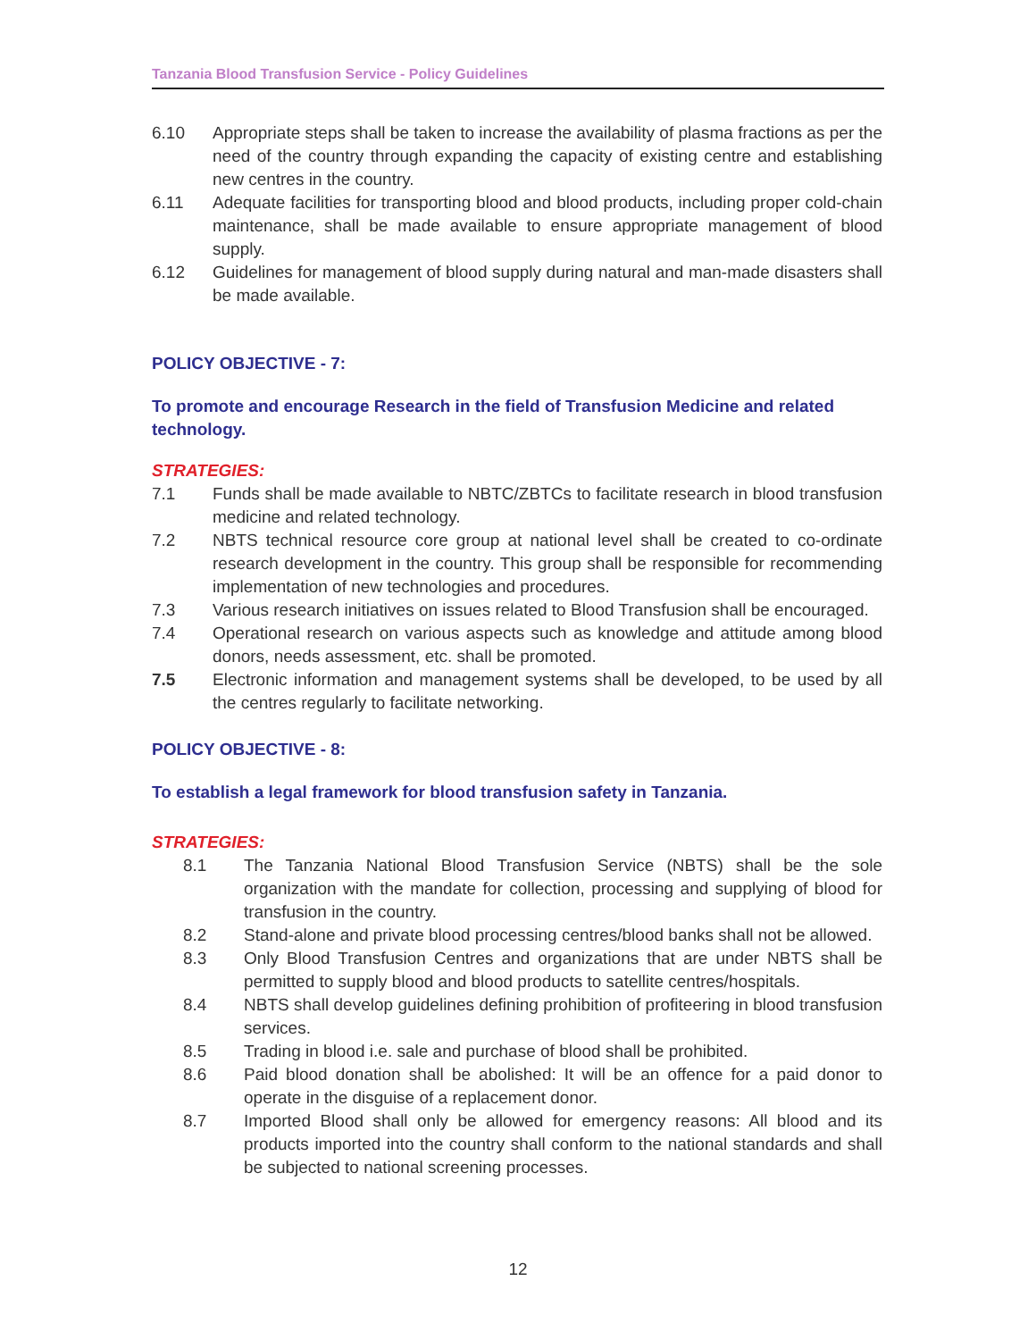Tanzania Blood Transfusion Service - Policy Guidelines
6.10 Appropriate steps shall be taken to increase the availability of plasma fractions as per the need of the country through expanding the capacity of existing centre and establishing new centres in the country.
6.11 Adequate facilities for transporting blood and blood products, including proper cold-chain maintenance, shall be made available to ensure appropriate management of blood supply.
6.12 Guidelines for management of blood supply during natural and man-made disasters shall be made available.
POLICY OBJECTIVE - 7:
To promote and encourage Research in the field of Transfusion Medicine and related technology.
STRATEGIES:
7.1 Funds shall be made available to NBTC/ZBTCs to facilitate research in blood transfusion medicine and related technology.
7.2 NBTS technical resource core group at national level shall be created to co-ordinate research development in the country. This group shall be responsible for recommending implementation of new technologies and procedures.
7.3 Various research initiatives on issues related to Blood Transfusion shall be encouraged.
7.4 Operational research on various aspects such as knowledge and attitude among blood donors, needs assessment, etc. shall be promoted.
7.5 Electronic information and management systems shall be developed, to be used by all the centres regularly to facilitate networking.
POLICY OBJECTIVE - 8:
To establish a legal framework for blood transfusion safety in Tanzania.
STRATEGIES:
8.1 The Tanzania National Blood Transfusion Service (NBTS) shall be the sole organization with the mandate for collection, processing and supplying of blood for transfusion in the country.
8.2 Stand-alone and private blood processing centres/blood banks shall not be allowed.
8.3 Only Blood Transfusion Centres and organizations that are under NBTS shall be permitted to supply blood and blood products to satellite centres/hospitals.
8.4 NBTS shall develop guidelines defining prohibition of profiteering in blood transfusion services.
8.5 Trading in blood i.e. sale and purchase of blood shall be prohibited.
8.6 Paid blood donation shall be abolished: It will be an offence for a paid donor to operate in the disguise of a replacement donor.
8.7 Imported Blood shall only be allowed for emergency reasons: All blood and its products imported into the country shall conform to the national standards and shall be subjected to national screening processes.
12